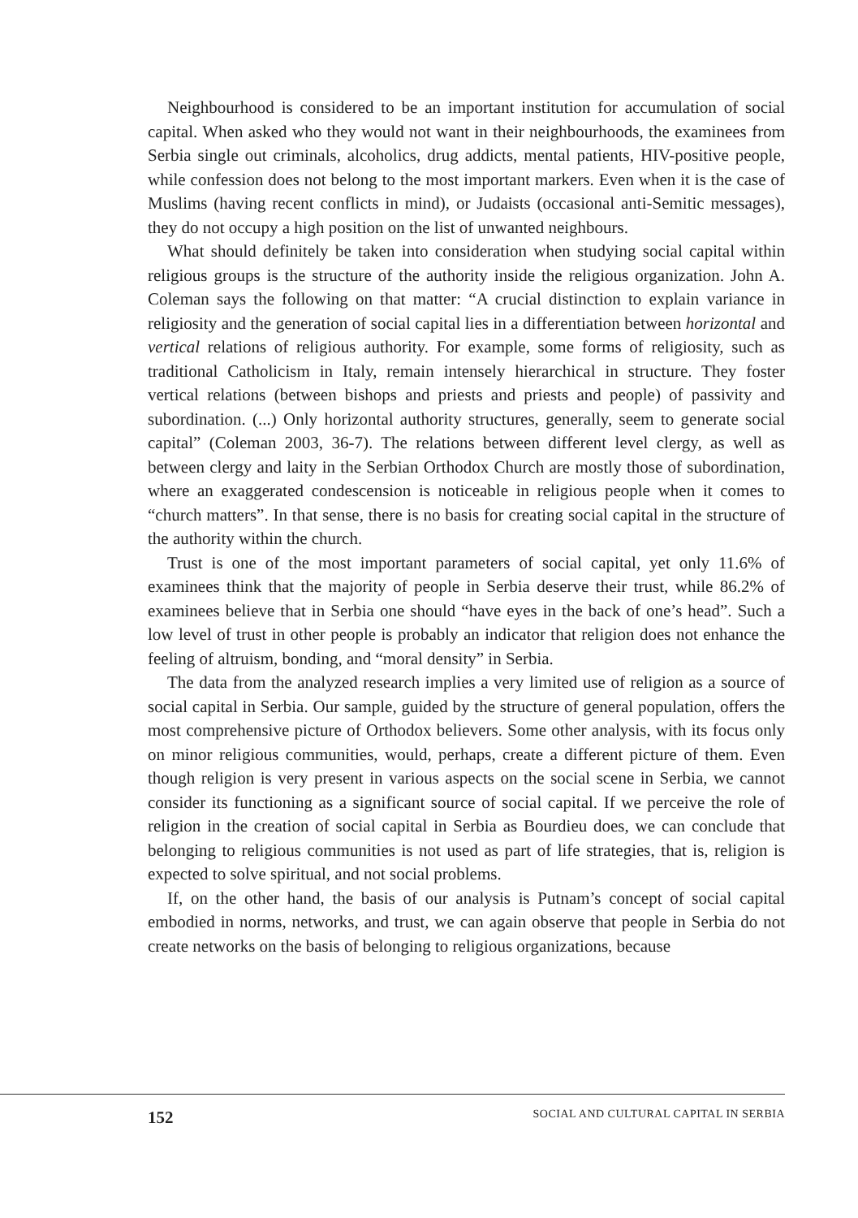Neighbourhood is considered to be an important institution for accumulation of social capital. When asked who they would not want in their neighbourhoods, the examinees from Serbia single out criminals, alcoholics, drug addicts, mental patients, HIV-positive people, while confession does not belong to the most important markers. Even when it is the case of Muslims (having recent conflicts in mind), or Judaists (occasional anti-Semitic messages), they do not occupy a high position on the list of unwanted neighbours.
What should definitely be taken into consideration when studying social capital within religious groups is the structure of the authority inside the religious organization. John A. Coleman says the following on that matter: “A crucial distinction to explain variance in religiosity and the generation of social capital lies in a differentiation between horizontal and vertical relations of religious authority. For example, some forms of religiosity, such as traditional Catholicism in Italy, remain intensely hierarchical in structure. They foster vertical relations (between bishops and priests and priests and people) of passivity and subordination. (...) Only horizontal authority structures, generally, seem to generate social capital” (Coleman 2003, 36-7). The relations between different level clergy, as well as between clergy and laity in the Serbian Orthodox Church are mostly those of subordination, where an exaggerated condescension is noticeable in religious people when it comes to “church matters”. In that sense, there is no basis for creating social capital in the structure of the authority within the church.
Trust is one of the most important parameters of social capital, yet only 11.6% of examinees think that the majority of people in Serbia deserve their trust, while 86.2% of examinees believe that in Serbia one should “have eyes in the back of one’s head”. Such a low level of trust in other people is probably an indicator that religion does not enhance the feeling of altruism, bonding, and “moral density” in Serbia.
The data from the analyzed research implies a very limited use of religion as a source of social capital in Serbia. Our sample, guided by the structure of general population, offers the most comprehensive picture of Orthodox believers. Some other analysis, with its focus only on minor religious communities, would, perhaps, create a different picture of them. Even though religion is very present in various aspects on the social scene in Serbia, we cannot consider its functioning as a significant source of social capital. If we perceive the role of religion in the creation of social capital in Serbia as Bourdieu does, we can conclude that belonging to religious communities is not used as part of life strategies, that is, religion is expected to solve spiritual, and not social problems.
If, on the other hand, the basis of our analysis is Putnam’s concept of social capital embodied in norms, networks, and trust, we can again observe that people in Serbia do not create networks on the basis of belonging to religious organizations, because
152 SOCIAL AND CULTURAL CAPITAL IN SERBIA